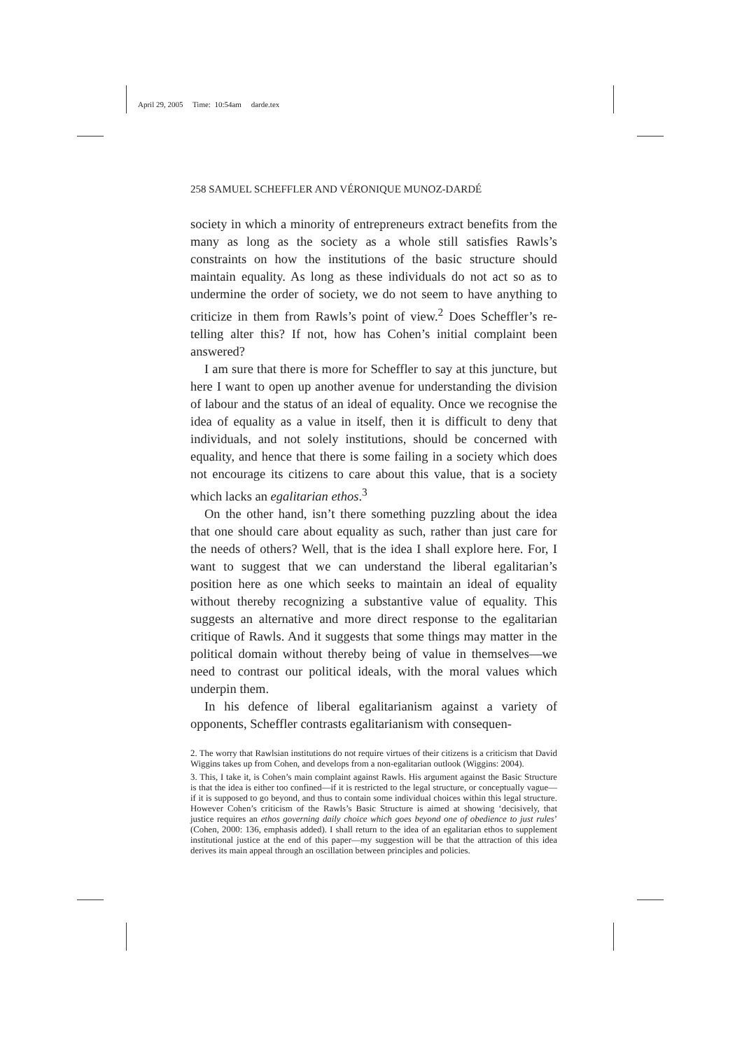April 29, 2005 Time: 10:54am darde.tex
258 SAMUEL SCHEFFLER AND VÉRONIQUE MUNOZ-DARDÉ
society in which a minority of entrepreneurs extract benefits from the many as long as the society as a whole still satisfies Rawls’s constraints on how the institutions of the basic structure should maintain equality. As long as these individuals do not act so as to undermine the order of society, we do not seem to have anything to criticize in them from Rawls’s point of view.<sup>2</sup> Does Scheffler’s re-telling alter this? If not, how has Cohen’s initial complaint been answered?
I am sure that there is more for Scheffler to say at this juncture, but here I want to open up another avenue for understanding the division of labour and the status of an ideal of equality. Once we recognise the idea of equality as a value in itself, then it is difficult to deny that individuals, and not solely institutions, should be concerned with equality, and hence that there is some failing in a society which does not encourage its citizens to care about this value, that is a society which lacks an egalitarian ethos.<sup>3</sup>
On the other hand, isn’t there something puzzling about the idea that one should care about equality as such, rather than just care for the needs of others? Well, that is the idea I shall explore here. For, I want to suggest that we can understand the liberal egalitarian’s position here as one which seeks to maintain an ideal of equality without thereby recognizing a substantive value of equality. This suggests an alternative and more direct response to the egalitarian critique of Rawls. And it suggests that some things may matter in the political domain without thereby being of value in themselves—we need to contrast our political ideals, with the moral values which underpin them.
In his defence of liberal egalitarianism against a variety of opponents, Scheffler contrasts egalitarianism with consequen-
2. The worry that Rawlsian institutions do not require virtues of their citizens is a criticism that David Wiggins takes up from Cohen, and develops from a non-egalitarian outlook (Wiggins: 2004).
3. This, I take it, is Cohen’s main complaint against Rawls. His argument against the Basic Structure is that the idea is either too confined—if it is restricted to the legal structure, or conceptually vague—if it is supposed to go beyond, and thus to contain some individual choices within this legal structure. However Cohen’s criticism of the Rawls’s Basic Structure is aimed at showing ‘decisively, that justice requires an ethos governing daily choice which goes beyond one of obedience to just rules’ (Cohen, 2000: 136, emphasis added). I shall return to the idea of an egalitarian ethos to supplement institutional justice at the end of this paper—my suggestion will be that the attraction of this idea derives its main appeal through an oscillation between principles and policies.